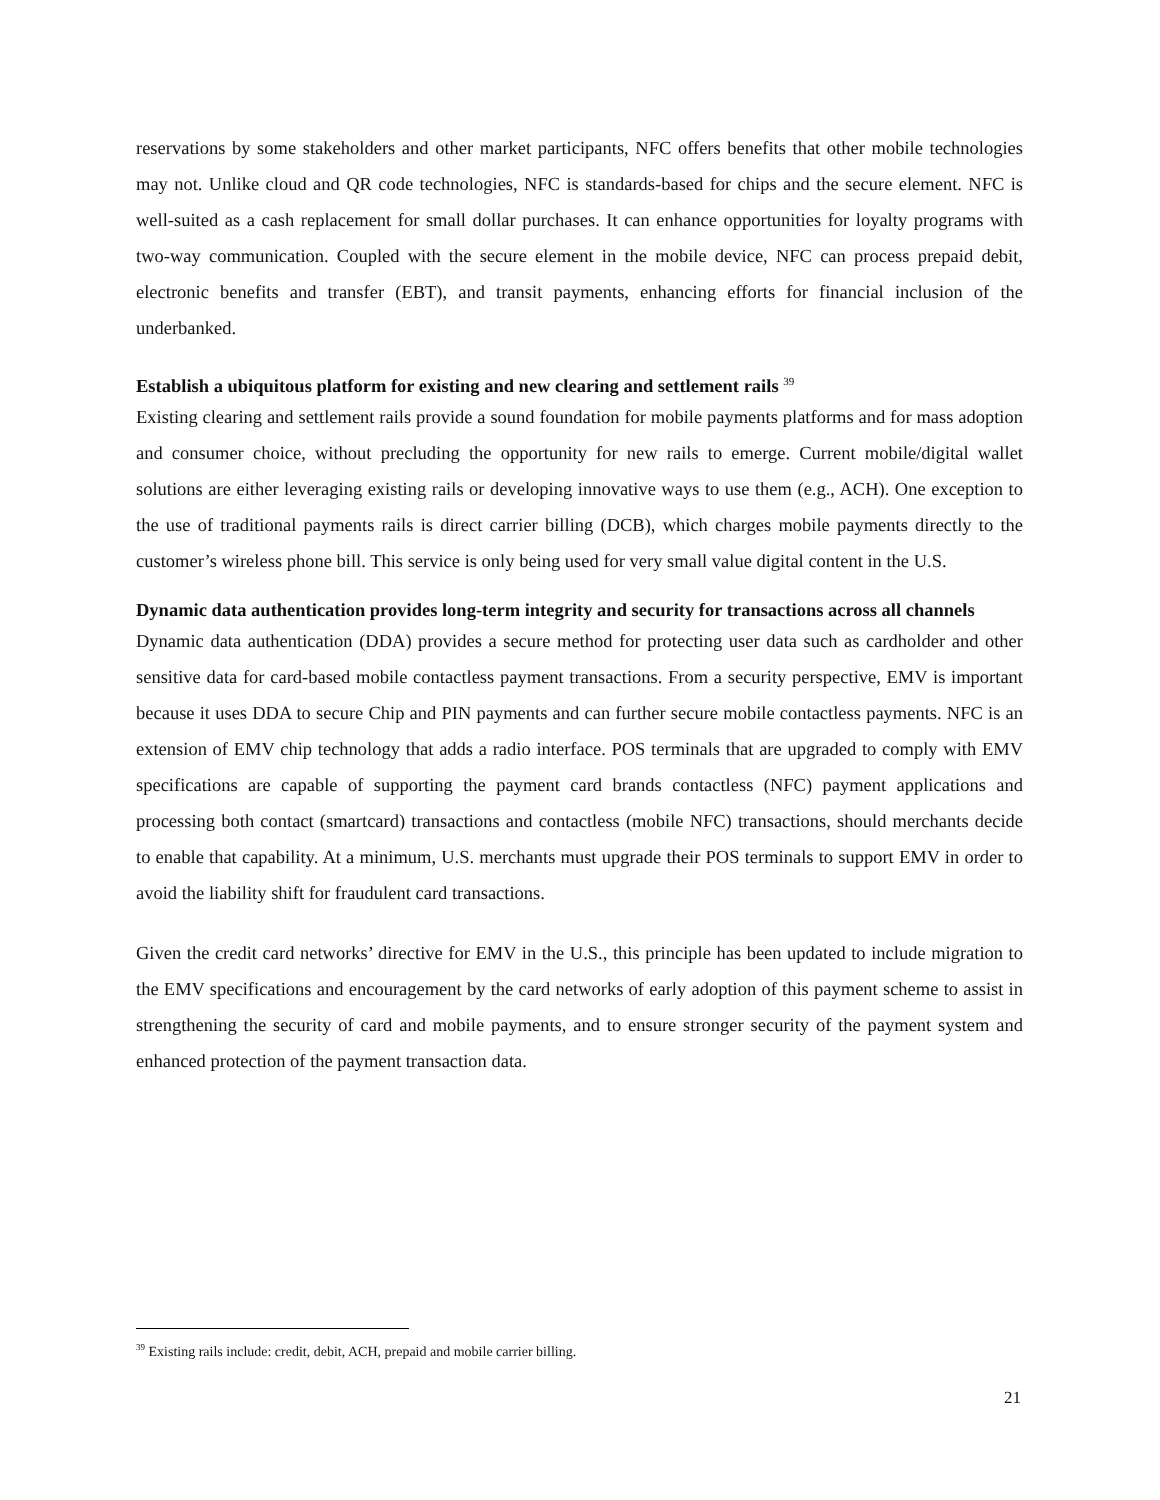reservations by some stakeholders and other market participants, NFC offers benefits that other mobile technologies may not. Unlike cloud and QR code technologies, NFC is standards-based for chips and the secure element. NFC is well-suited as a cash replacement for small dollar purchases. It can enhance opportunities for loyalty programs with two-way communication. Coupled with the secure element in the mobile device, NFC can process prepaid debit, electronic benefits and transfer (EBT), and transit payments, enhancing efforts for financial inclusion of the underbanked.
Establish a ubiquitous platform for existing and new clearing and settlement rails <sup>39</sup>
Existing clearing and settlement rails provide a sound foundation for mobile payments platforms and for mass adoption and consumer choice, without precluding the opportunity for new rails to emerge. Current mobile/digital wallet solutions are either leveraging existing rails or developing innovative ways to use them (e.g., ACH). One exception to the use of traditional payments rails is direct carrier billing (DCB), which charges mobile payments directly to the customer’s wireless phone bill. This service is only being used for very small value digital content in the U.S.
Dynamic data authentication provides long-term integrity and security for transactions across all channels
Dynamic data authentication (DDA) provides a secure method for protecting user data such as cardholder and other sensitive data for card-based mobile contactless payment transactions. From a security perspective, EMV is important because it uses DDA to secure Chip and PIN payments and can further secure mobile contactless payments. NFC is an extension of EMV chip technology that adds a radio interface. POS terminals that are upgraded to comply with EMV specifications are capable of supporting the payment card brands contactless (NFC) payment applications and processing both contact (smartcard) transactions and contactless (mobile NFC) transactions, should merchants decide to enable that capability. At a minimum, U.S. merchants must upgrade their POS terminals to support EMV in order to avoid the liability shift for fraudulent card transactions.
Given the credit card networks’ directive for EMV in the U.S., this principle has been updated to include migration to the EMV specifications and encouragement by the card networks of early adoption of this payment scheme to assist in strengthening the security of card and mobile payments, and to ensure stronger security of the payment system and enhanced protection of the payment transaction data.
<sup>39</sup> Existing rails include: credit, debit, ACH, prepaid and mobile carrier billing.
21